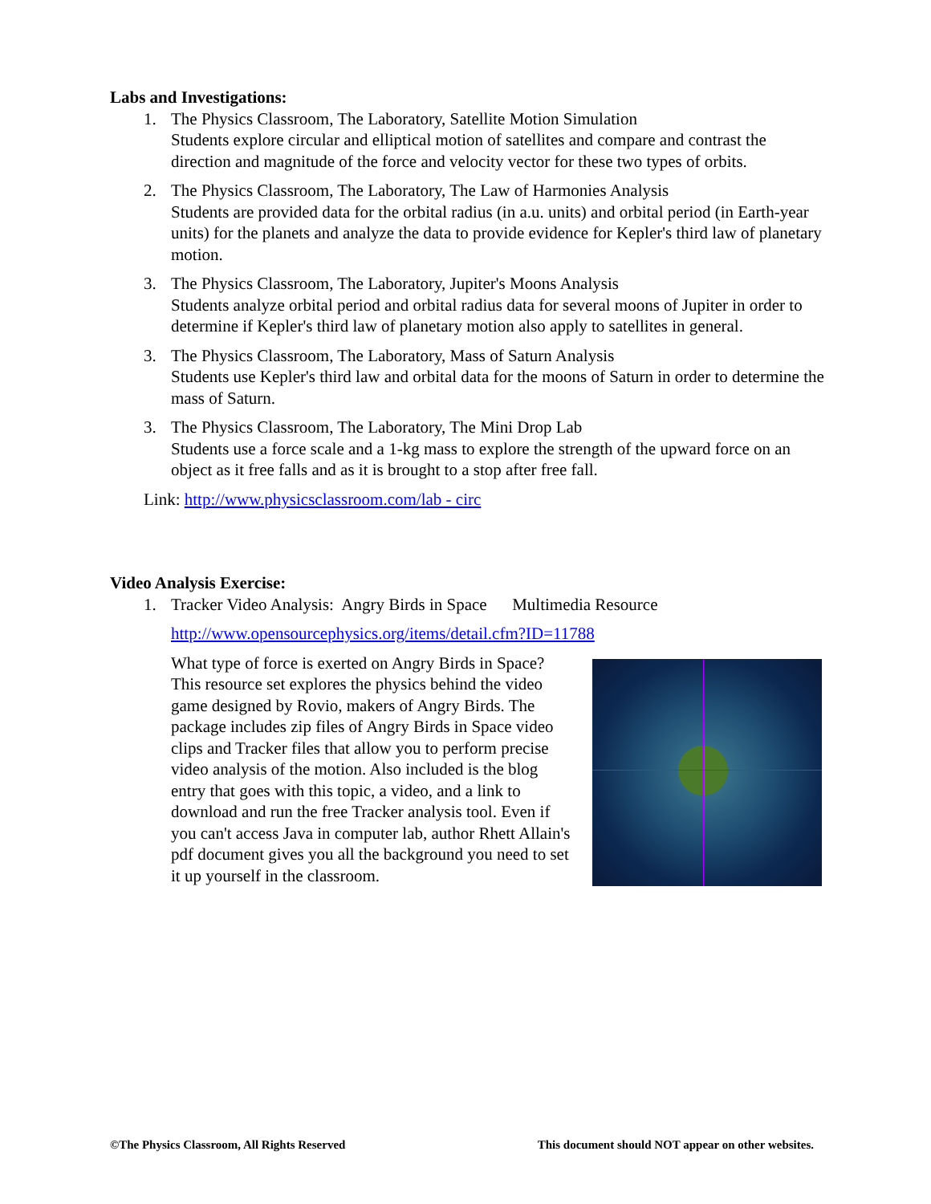Labs and Investigations:
1. The Physics Classroom, The Laboratory, Satellite Motion Simulation
Students explore circular and elliptical motion of satellites and compare and contrast the direction and magnitude of the force and velocity vector for these two types of orbits.
2. The Physics Classroom, The Laboratory, The Law of Harmonies Analysis
Students are provided data for the orbital radius (in a.u. units) and orbital period (in Earth-year units) for the planets and analyze the data to provide evidence for Kepler's third law of planetary motion.
3. The Physics Classroom, The Laboratory, Jupiter's Moons Analysis
Students analyze orbital period and orbital radius data for several moons of Jupiter in order to determine if Kepler's third law of planetary motion also apply to satellites in general.
3. The Physics Classroom, The Laboratory, Mass of Saturn Analysis
Students use Kepler's third law and orbital data for the moons of Saturn in order to determine the mass of Saturn.
3. The Physics Classroom, The Laboratory, The Mini Drop Lab
Students use a force scale and a 1-kg mass to explore the strength of the upward force on an object as it free falls and as it is brought to a stop after free fall.
Link: http://www.physicsclassroom.com/lab - circ
Video Analysis Exercise:
1. Tracker Video Analysis: Angry Birds in Space Multimedia Resource
http://www.opensourcephysics.org/items/detail.cfm?ID=11788
What type of force is exerted on Angry Birds in Space? This resource set explores the physics behind the video game designed by Rovio, makers of Angry Birds. The package includes zip files of Angry Birds in Space video clips and Tracker files that allow you to perform precise video analysis of the motion. Also included is the blog entry that goes with this topic, a video, and a link to download and run the free Tracker analysis tool. Even if you can't access Java in computer lab, author Rhett Allain's pdf document gives you all the background you need to set it up yourself in the classroom.
©The Physics Classroom, All Rights Reserved This document should NOT appear on other websites.